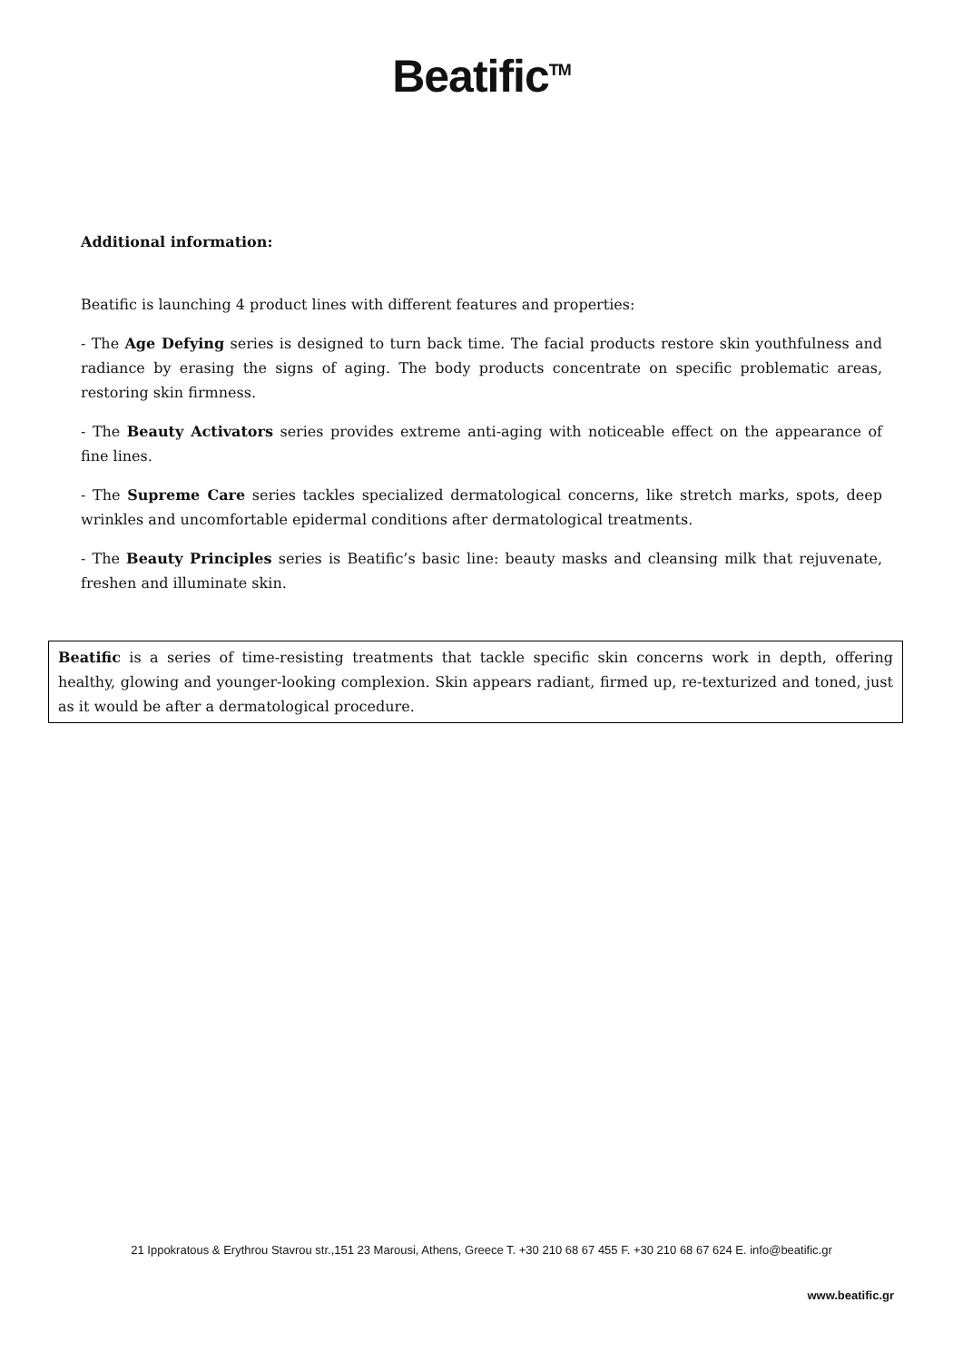Beatific<sup>TM</sup>
Additional information:
Beatific is launching 4 product lines with different features and properties:
- The Age Defying series is designed to turn back time. The facial products restore skin youthfulness and radiance by erasing the signs of aging. The body products concentrate on specific problematic areas, restoring skin firmness.
- The Beauty Activators series provides extreme anti-aging with noticeable effect on the appearance of fine lines.
- The Supreme Care series tackles specialized dermatological concerns, like stretch marks, spots, deep wrinkles and uncomfortable epidermal conditions after dermatological treatments.
- The Beauty Principles series is Beatific’s basic line: beauty masks and cleansing milk that rejuvenate, freshen and illuminate skin.
Beatific is a series of time-resisting treatments that tackle specific skin concerns work in depth, offering healthy, glowing and younger-looking complexion. Skin appears radiant, firmed up, re-texturized and toned, just as it would be after a dermatological procedure.
21 Ippokratous & Erythrou Stavrou str.,151 23 Marousi, Athens, Greece T. +30 210 68 67 455 F. +30 210 68 67 624 E. info@beatific.gr
www.beatific.gr